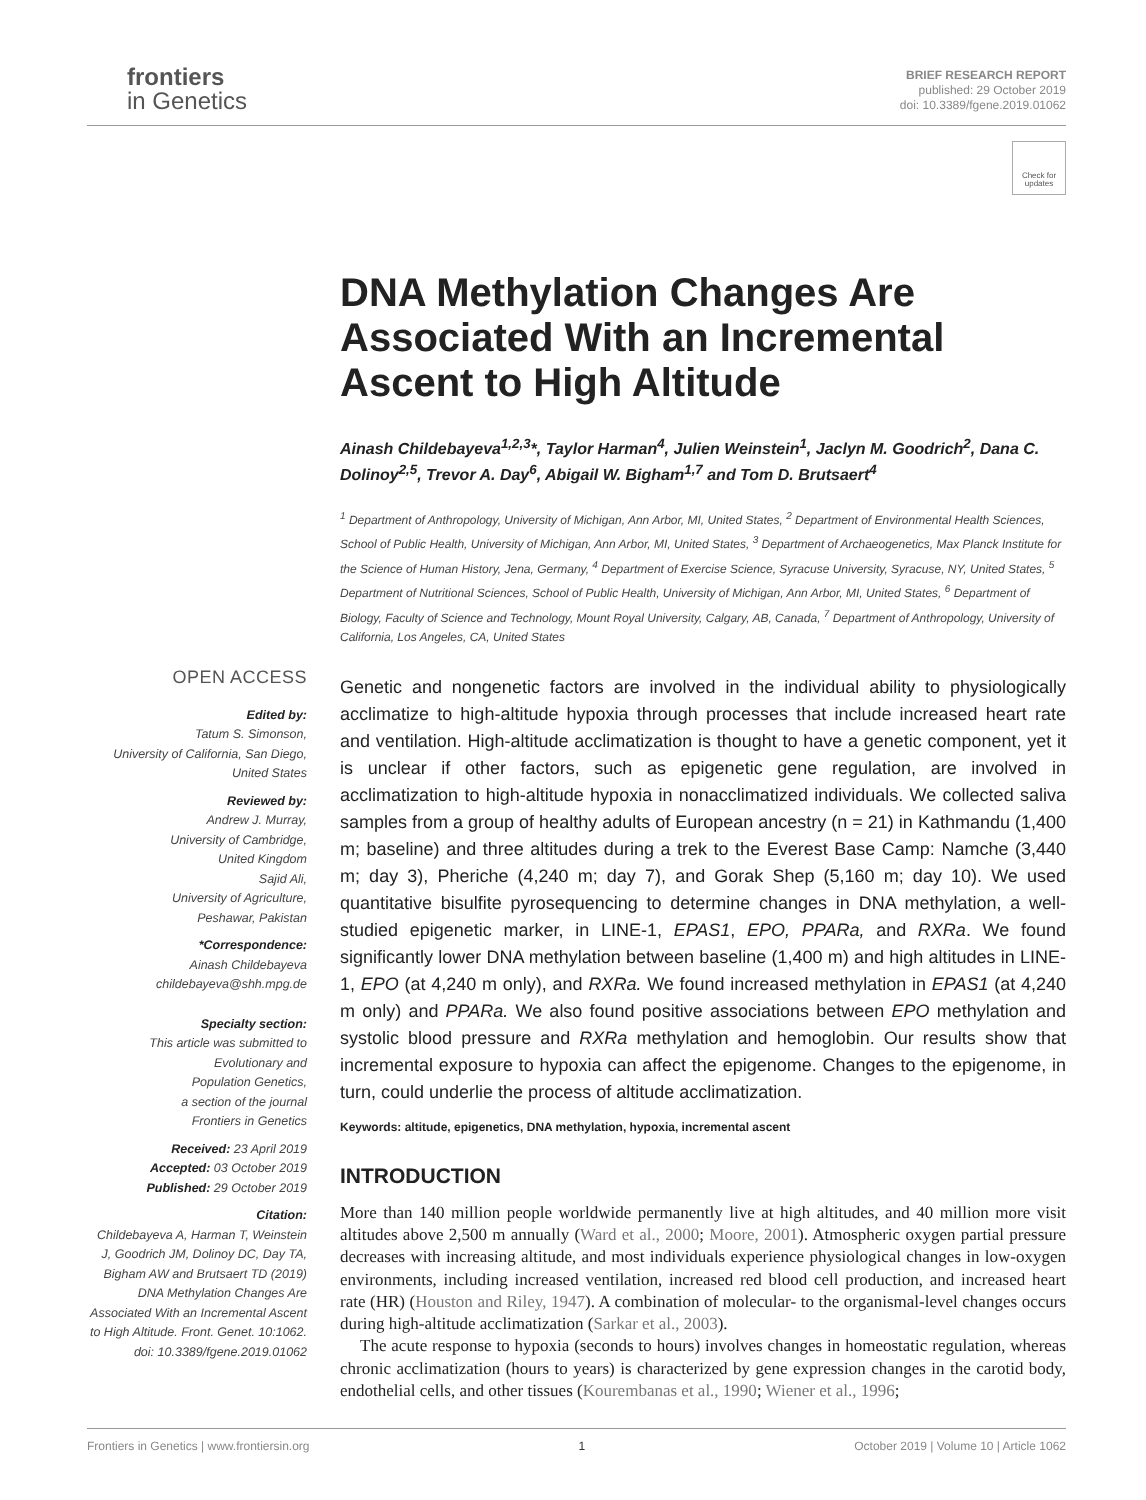frontiers
in Genetics
BRIEF RESEARCH REPORT
published: 29 October 2019
doi: 10.3389/fgene.2019.01062
Check for updates
OPEN ACCESS
Edited by:
Tatum S. Simonson,
University of California, San Diego,
United States
Reviewed by:
Andrew J. Murray,
University of Cambridge,
United Kingdom
Sajid Ali,
University of Agriculture,
Peshawar, Pakistan
*Correspondence:
Ainash Childebayeva
childebayeva@shh.mpg.de
Specialty section:
This article was submitted to
Evolutionary and
Population Genetics,
a section of the journal
Frontiers in Genetics
Received: 23 April 2019
Accepted: 03 October 2019
Published: 29 October 2019
Citation:
Childebayeva A, Harman T, Weinstein J, Goodrich JM, Dolinoy DC, Day TA, Bigham AW and Brutsaert TD (2019) DNA Methylation Changes Are Associated With an Incremental Ascent to High Altitude. Front. Genet. 10:1062. doi: 10.3389/fgene.2019.01062
DNA Methylation Changes Are Associated With an Incremental Ascent to High Altitude
Ainash Childebayeva<sup>1,2,3</sup>*, Taylor Harman<sup>4</sup>, Julien Weinstein<sup>1</sup>, Jaclyn M. Goodrich<sup>2</sup>, Dana C. Dolinoy<sup>2,5</sup>, Trevor A. Day<sup>6</sup>, Abigail W. Bigham<sup>1,7</sup> and Tom D. Brutsaert<sup>4</sup>
<sup>1</sup> Department of Anthropology, University of Michigan, Ann Arbor, MI, United States, <sup>2</sup> Department of Environmental Health Sciences, School of Public Health, University of Michigan, Ann Arbor, MI, United States, <sup>3</sup> Department of Archaeogenetics, Max Planck Institute for the Science of Human History, Jena, Germany, <sup>4</sup> Department of Exercise Science, Syracuse University, Syracuse, NY, United States, <sup>5</sup> Department of Nutritional Sciences, School of Public Health, University of Michigan, Ann Arbor, MI, United States, <sup>6</sup> Department of Biology, Faculty of Science and Technology, Mount Royal University, Calgary, AB, Canada, <sup>7</sup> Department of Anthropology, University of California, Los Angeles, CA, United States
Genetic and nongenetic factors are involved in the individual ability to physiologically acclimatize to high-altitude hypoxia through processes that include increased heart rate and ventilation. High-altitude acclimatization is thought to have a genetic component, yet it is unclear if other factors, such as epigenetic gene regulation, are involved in acclimatization to high-altitude hypoxia in nonacclimatized individuals. We collected saliva samples from a group of healthy adults of European ancestry (n = 21) in Kathmandu (1,400 m; baseline) and three altitudes during a trek to the Everest Base Camp: Namche (3,440 m; day 3), Pheriche (4,240 m; day 7), and Gorak Shep (5,160 m; day 10). We used quantitative bisulfite pyrosequencing to determine changes in DNA methylation, a well-studied epigenetic marker, in LINE-1, EPAS1, EPO, PPARa, and RXRa. We found significantly lower DNA methylation between baseline (1,400 m) and high altitudes in LINE-1, EPO (at 4,240 m only), and RXRa. We found increased methylation in EPAS1 (at 4,240 m only) and PPARa. We also found positive associations between EPO methylation and systolic blood pressure and RXRa methylation and hemoglobin. Our results show that incremental exposure to hypoxia can affect the epigenome. Changes to the epigenome, in turn, could underlie the process of altitude acclimatization.
Keywords: altitude, epigenetics, DNA methylation, hypoxia, incremental ascent
INTRODUCTION
More than 140 million people worldwide permanently live at high altitudes, and 40 million more visit altitudes above 2,500 m annually (Ward et al., 2000; Moore, 2001). Atmospheric oxygen partial pressure decreases with increasing altitude, and most individuals experience physiological changes in low-oxygen environments, including increased ventilation, increased red blood cell production, and increased heart rate (HR) (Houston and Riley, 1947). A combination of molecular- to the organismal-level changes occurs during high-altitude acclimatization (Sarkar et al., 2003).
The acute response to hypoxia (seconds to hours) involves changes in homeostatic regulation, whereas chronic acclimatization (hours to years) is characterized by gene expression changes in the carotid body, endothelial cells, and other tissues (Kourembanas et al., 1990; Wiener et al., 1996;
Frontiers in Genetics | www.frontiersin.org 1 October 2019 | Volume 10 | Article 1062